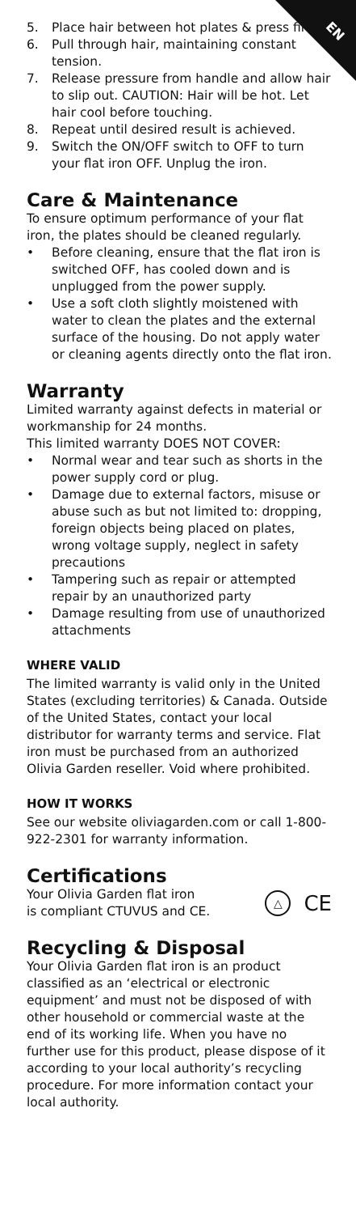EN
5. Place hair between hot plates & press firmly.
6. Pull through hair, maintaining constant tension.
7. Release pressure from handle and allow hair to slip out. CAUTION: Hair will be hot. Let hair cool before touching.
8. Repeat until desired result is achieved.
9. Switch the ON/OFF switch to OFF to turn your flat iron OFF. Unplug the iron.
Care & Maintenance
To ensure optimum performance of your flat iron, the plates should be cleaned regularly.
• Before cleaning, ensure that the flat iron is switched OFF, has cooled down and is unplugged from the power supply.
• Use a soft cloth slightly moistened with water to clean the plates and the external surface of the housing. Do not apply water or cleaning agents directly onto the flat iron.
Warranty
Limited warranty against defects in material or workmanship for 24 months.
This limited warranty DOES NOT COVER:
• Normal wear and tear such as shorts in the power supply cord or plug.
• Damage due to external factors, misuse or abuse such as but not limited to: dropping, foreign objects being placed on plates, wrong voltage supply, neglect in safety precautions
• Tampering such as repair or attempted repair by an unauthorized party
• Damage resulting from use of unauthorized attachments
WHERE VALID
The limited warranty is valid only in the United States (excluding territories) & Canada. Outside of the United States, contact your local distributor for warranty terms and service. Flat iron must be purchased from an authorized Olivia Garden reseller. Void where prohibited.
HOW IT WORKS
See our website oliviagarden.com or call 1-800-922-2301 for warranty information.
Certifications
Your Olivia Garden flat iron
is compliant CTUVUS and CE.
△
CE
Recycling & Disposal
Your Olivia Garden flat iron is an product classified as an ‘electrical or electronic equipment’ and must not be disposed of with other household or commercial waste at the end of its working life. When you have no further use for this product, please dispose of it according to your local authority’s recycling procedure. For more information contact your local authority.